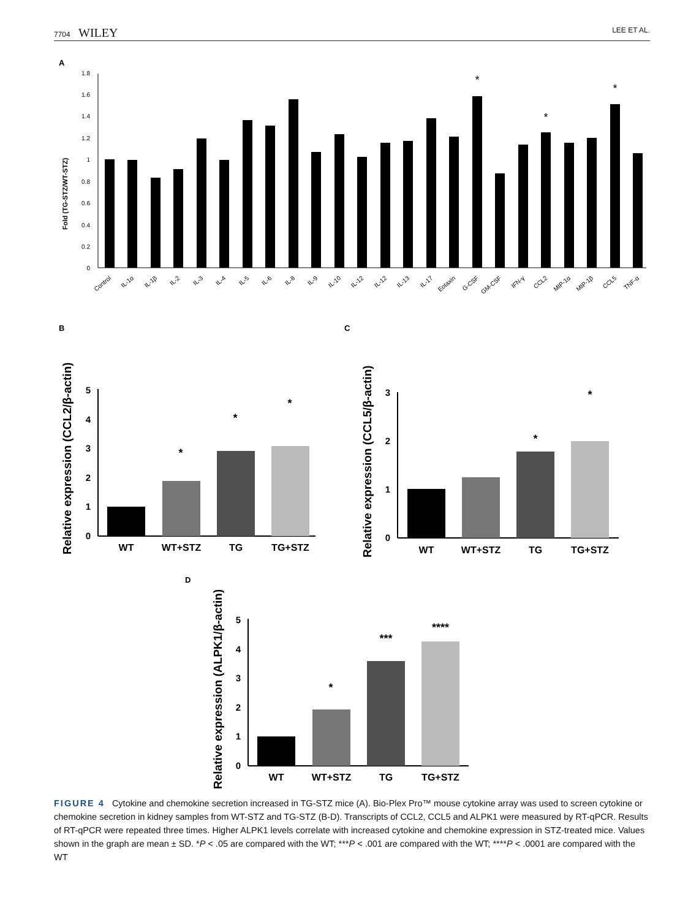7704 WILEY LEE ET AL.
A
0
0.2
0.4
0.6
0.8
1
1.2
1.4
1.6
1.8
Fold (TG-STZ/WT-STZ)
*
*
*
Control
IL-1α
IL-1β
IL-2
IL-3
IL-4
IL-5
IL-6
IL-8
IL-9
IL-10
IL-12
IL-12
IL-13
IL-17
Eotaxin
G-CSF
GM-CSF
IFN-γ
CCL2
MIP-1α
MIP-1β
CCL5
TNF-α
B
C
0
1
2
3
4
5
Relative expression (CCL2/β-actin)
*
*
*
WT
WT+STZ
TG
TG+STZ
0
1
2
3
Relative expression (CCL5/β-actin)
*
*
WT
WT+STZ
TG
TG+STZ
D
0
1
2
3
4
5
Relative expression (ALPK1/β-actin)
*
***
****
WT
WT+STZ
TG
TG+STZ
FIGURE 4 Cytokine and chemokine secretion increased in TG-STZ mice (A). Bio-Plex Pro™ mouse cytokine array was used to screen cytokine or chemokine secretion in kidney samples from WT-STZ and TG-STZ (B-D). Transcripts of CCL2, CCL5 and ALPK1 were measured by RT-qPCR. Results of RT-qPCR were repeated three times. Higher ALPK1 levels correlate with increased cytokine and chemokine expression in STZ-treated mice. Values shown in the graph are mean ± SD. *P < .05 are compared with the WT; ***P < .001 are compared with the WT; ****P < .0001 are compared with the WT